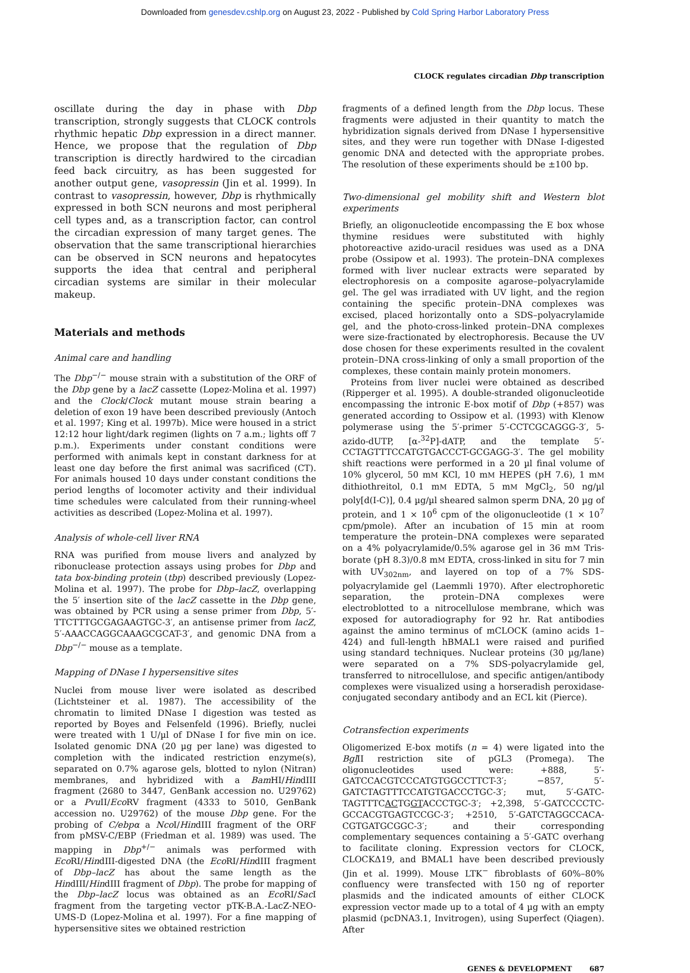Downloaded from genesdev.cshlp.org on August 23, 2022 - Published by Cold Spring Harbor Laboratory Press
CLOCK regulates circadian Dbp transcription
oscillate during the day in phase with Dbp transcription, strongly suggests that CLOCK controls rhythmic hepatic Dbp expression in a direct manner. Hence, we propose that the regulation of Dbp transcription is directly hardwired to the circadian feed back circuitry, as has been suggested for another output gene, vasopressin (Jin et al. 1999). In contrast to vasopressin, however, Dbp is rhythmically expressed in both SCN neurons and most peripheral cell types and, as a transcription factor, can control the circadian expression of many target genes. The observation that the same transcriptional hierarchies can be observed in SCN neurons and hepatocytes supports the idea that central and peripheral circadian systems are similar in their molecular makeup.
Materials and methods
Animal care and handling
The Dbp<sup>−/−</sup> mouse strain with a substitution of the ORF of the Dbp gene by a lacZ cassette (Lopez-Molina et al. 1997) and the Clock/Clock mutant mouse strain bearing a deletion of exon 19 have been described previously (Antoch et al. 1997; King et al. 1997b). Mice were housed in a strict 12:12 hour light/dark regimen (lights on 7 a.m.; lights off 7 p.m.). Experiments under constant conditions were performed with animals kept in constant darkness for at least one day before the first animal was sacrificed (CT). For animals housed 10 days under constant conditions the period lengths of locomoter activity and their individual time schedules were calculated from their running-wheel activities as described (Lopez-Molina et al. 1997).
Analysis of whole-cell liver RNA
RNA was purified from mouse livers and analyzed by ribonuclease protection assays using probes for Dbp and tata box-binding protein (tbp) described previously (Lopez-Molina et al. 1997). The probe for Dbp–lacZ, overlapping the 5′ insertion site of the lacZ cassette in the Dbp gene, was obtained by PCR using a sense primer from Dbp, 5′-TTCTTTGCGAGAAGTGC-3′, an antisense primer from lacZ, 5′-AAACCAGGCAAAGCGCAT-3′, and genomic DNA from a Dbp<sup>−/−</sup> mouse as a template.
Mapping of DNase I hypersensitive sites
Nuclei from mouse liver were isolated as described (Lichtsteiner et al. 1987). The accessibility of the chromatin to limited DNase I digestion was tested as reported by Boyes and Felsenfeld (1996). Briefly, nuclei were treated with 1 U/µl of DNase I for five min on ice. Isolated genomic DNA (20 µg per lane) was digested to completion with the indicated restriction enzyme(s), separated on 0.7% agarose gels, blotted to nylon (Nitran) membranes, and hybridized with a Bam HI/HindIII fragment (2680 to 3447, GenBank accession no. U29762) or a Pvu II/Eco RV fragment (4333 to 5010, GenBank accession no. U29762) of the mouse Dbp gene. For the probing of C/ebpα a Nco I/HindIII fragment of the ORF from pMSV-C/EBP (Friedman et al. 1989) was used. The mapping in Dbp<sup>+/−</sup> animals was performed with Eco RI/HindIII-digested DNA (the Eco RI/HindIII fragment of Dbp–lacZ has about the same length as the HindIII/HindIII fragment of Dbp). The probe for mapping of the Dbp–lacZ locus was obtained as an Eco RI/Sac I fragment from the targeting vector pTK-B.A.-LacZ-NEO-UMS-D (Lopez-Molina et al. 1997). For a fine mapping of hypersensitive sites we obtained restriction
fragments of a defined length from the Dbp locus. These fragments were adjusted in their quantity to match the hybridization signals derived from DNase I hypersensitive sites, and they were run together with DNase I-digested genomic DNA and detected with the appropriate probes. The resolution of these experiments should be ±100 bp.
Two-dimensional gel mobility shift and Western blot experiments
Briefly, an oligonucleotide encompassing the E box whose thymine residues were substituted with highly photoreactive azido-uracil residues was used as a DNA probe (Ossipow et al. 1993). The protein–DNA complexes formed with liver nuclear extracts were separated by electrophoresis on a composite agarose–polyacrylamide gel. The gel was irradiated with UV light, and the region containing the specific protein–DNA complexes was excised, placed horizontally onto a SDS–polyacrylamide gel, and the photo-cross-linked protein–DNA complexes were size-fractionated by electrophoresis. Because the UV dose chosen for these experiments resulted in the covalent protein–DNA cross-linking of only a small proportion of the complexes, these contain mainly protein monomers.
Proteins from liver nuclei were obtained as described (Ripperger et al. 1995). A double-stranded oligonucleotide encompassing the intronic E-box motif of Dbp (+857) was generated according to Ossipow et al. (1993) with Klenow polymerase using the 5′-primer 5′-CCTCGCAGGG-3′, 5-azido-dUTP, [α-<sup>32</sup>P]-dATP, and the template 5′-CCTAGTTTCCATGTGACCCT-GCGAGG-3′. The gel mobility shift reactions were performed in a 20 µl final volume of 10% glycerol, 50 mM KCl, 10 mM HEPES (pH 7.6), 1 mM dithiothreitol, 0.1 mM EDTA, 5 mM MgCl<sub>2</sub>, 50 ng/µl poly[d(I-C)], 0.4 µg/µl sheared salmon sperm DNA, 20 µg of protein, and 1 × 10<sup>6</sup> cpm of the oligonucleotide (1 × 10<sup>7</sup> cpm/pmole). After an incubation of 15 min at room temperature the protein–DNA complexes were separated on a 4% polyacrylamide/0.5% agarose gel in 36 mM Tris-borate (pH 8.3)/0.8 mM EDTA, cross-linked in situ for 7 min with UV<sub>302nm</sub>, and layered on top of a 7% SDS-polyacrylamide gel (Laemmli 1970). After electrophoretic separation, the protein–DNA complexes were electroblotted to a nitrocellulose membrane, which was exposed for autoradiography for 92 hr. Rat antibodies against the amino terminus of mCLOCK (amino acids 1–424) and full-length hBMAL1 were raised and purified using standard techniques. Nuclear proteins (30 µg/lane) were separated on a 7% SDS-polyacrylamide gel, transferred to nitrocellulose, and specific antigen/antibody complexes were visualized using a horseradish peroxidase-conjugated secondary antibody and an ECL kit (Pierce).
Cotransfection experiments
Oligomerized E-box motifs (n = 4) were ligated into the Bgl II restriction site of pGL3 (Promega). The oligonucleotides used were: +888, 5′-GATCCACGTCCCATGTGGCCTTCT-3′; −857, 5′-GATCTAGTTTCCATGTGACCCTGC-3′; mut, 5′-GATC-TAGTTTCACTGGTACCCTGC-3′; +2,398, 5′-GATCCCCTC-GCCACGTGAGTCCGC-3′; +2510, 5′-GATCTAGGCCACA-CGTGATGCGGC-3′; and their corresponding complementary sequences containing a 5′-GATC overhang to facilitate cloning. Expression vectors for CLOCK, CLOCKΔ19, and BMAL1 have been described previously (Jin et al. 1999). Mouse LTK<sup>−</sup> fibroblasts of 60%–80% confluency were transfected with 150 ng of reporter plasmids and the indicated amounts of either CLOCK expression vector made up to a total of 4 µg with an empty plasmid (pcDNA3.1, Invitrogen), using Superfect (Qiagen). After
GENES & DEVELOPMENT 687